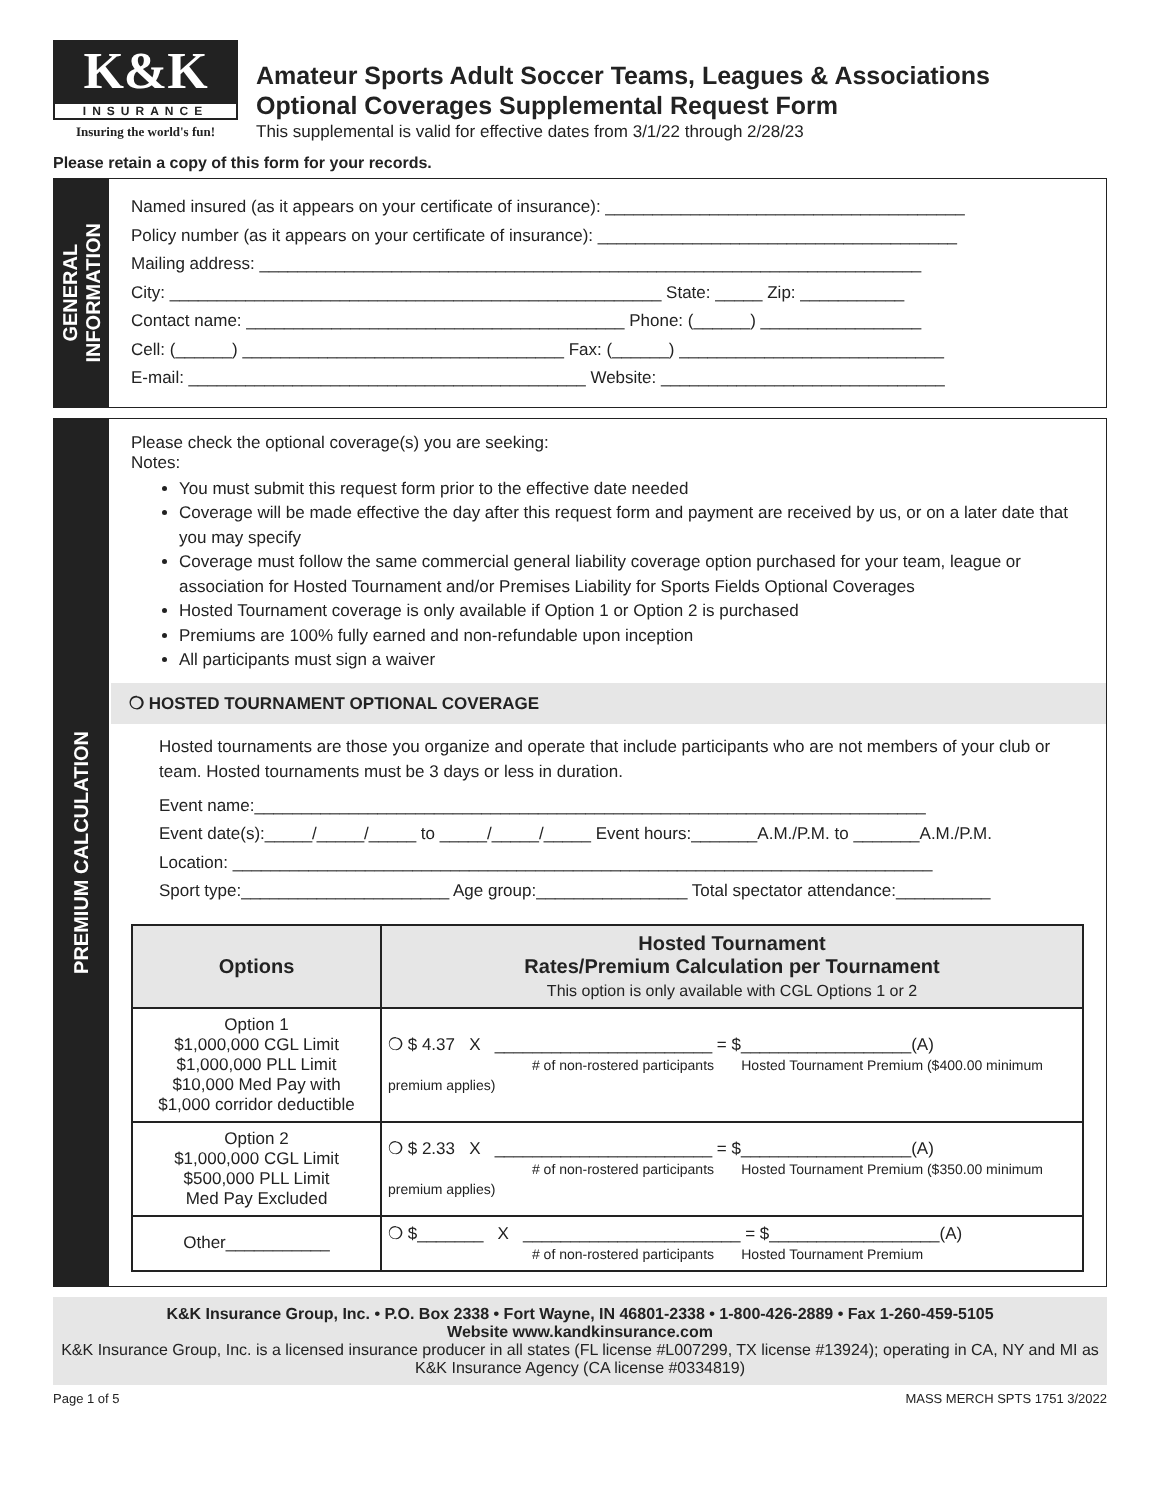K&K
INSURANCE
Insuring the world's fun!
Amateur Sports Adult Soccer Teams, Leagues & Associations
Optional Coverages Supplemental Request Form
This supplemental is valid for effective dates from 3/1/22 through 2/28/23
Please retain a copy of this form for your records.
GENERAL
INFORMATION
Named insured (as it appears on your certificate of insurance): ______________________________________
Policy number (as it appears on your certificate of insurance): ______________________________________
Mailing address: ______________________________________________________________________
City: ____________________________________________________ State: _____ Zip: ___________
Contact name: ________________________________________ Phone: (______) _________________
Cell: (______) __________________________________ Fax: (______) ____________________________
E-mail: __________________________________________ Website: ______________________________
PREMIUM CALCULATION
Please check the optional coverage(s) you are seeking:
Notes:
You must submit this request form prior to the effective date needed
Coverage will be made effective the day after this request form and payment are received by us, or on a later date that you may specify
Coverage must follow the same commercial general liability coverage option purchased for your team, league or association for Hosted Tournament and/or Premises Liability for Sports Fields Optional Coverages
Hosted Tournament coverage is only available if Option 1 or Option 2 is purchased
Premiums are 100% fully earned and non-refundable upon inception
All participants must sign a waiver
❍ HOSTED TOURNAMENT OPTIONAL COVERAGE
Hosted tournaments are those you organize and operate that include participants who are not members of your club or team. Hosted tournaments must be 3 days or less in duration.
Event name:_______________________________________________________________________
Event date(s):_____/_____/_____ to _____/_____/_____ Event hours:_______A.M./P.M. to _______A.M./P.M.
Location: __________________________________________________________________________
Sport type:______________________ Age group:________________ Total spectator attendance:__________
| Options | Hosted Tournament Rates/Premium Calculation per Tournament This option is only available with CGL Options 1 or 2 |
| --- | --- |
| Option 1 $1,000,000 CGL Limit $1,000,000 PLL Limit $10,000 Med Pay with $1,000 corridor deductible | ❍ $ 4.37 X _______________________ = $__________________(A) # of non-rostered participants Hosted Tournament Premium ($400.00 minimum premium applies) |
| Option 2 $1,000,000 CGL Limit $500,000 PLL Limit Med Pay Excluded | ❍ $ 2.33 X _______________________ = $__________________(A) # of non-rostered participants Hosted Tournament Premium ($350.00 minimum premium applies) |
| Other___________ | ❍ $_______ X _______________________ = $__________________(A) # of non-rostered participants Hosted Tournament Premium |
K&K Insurance Group, Inc. • P.O. Box 2338 • Fort Wayne, IN 46801-2338 • 1-800-426-2889 • Fax 1-260-459-5105
Website www.kandkinsurance.com
K&K Insurance Group, Inc. is a licensed insurance producer in all states (FL license #L007299, TX license #13924); operating in CA, NY and MI as K&K Insurance Agency (CA license #0334819)
Page 1 of 5 MASS MERCH SPTS 1751 3/2022